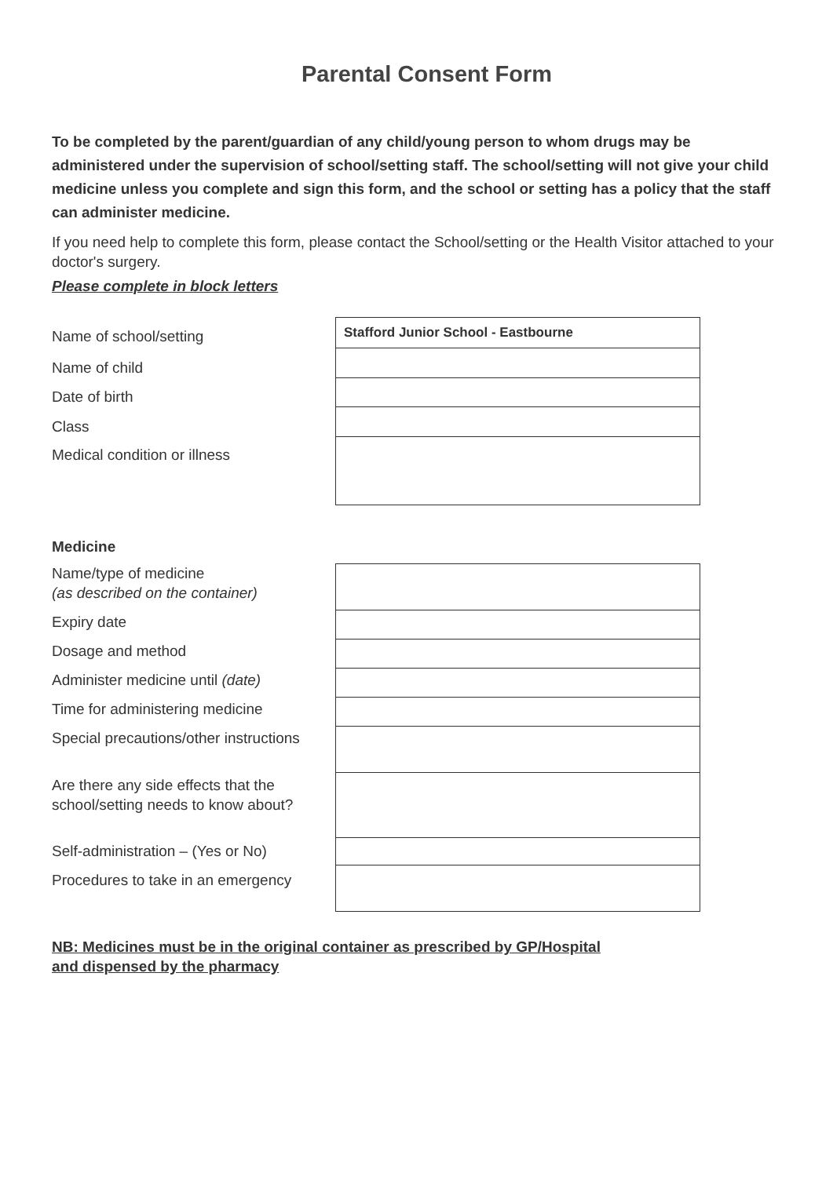Parental Consent Form
To be completed by the parent/guardian of any child/young person to whom drugs may be administered under the supervision of school/setting staff. The school/setting will not give your child medicine unless you complete and sign this form, and the school or setting has a policy that the staff can administer medicine.
If you need help to complete this form, please contact the School/setting or the Health Visitor attached to your doctor's surgery.
Please complete in block letters
Name of school/setting
Name of child
Date of birth
Class
Medical condition or illness
| Stafford Junior School - Eastbourne |
Medicine
Name/type of medicine
(as described on the container)
Expiry date
Dosage and method
Administer medicine until (date)
Time for administering medicine
Special precautions/other instructions
Are there any side effects that the school/setting needs to know about?
Self-administration – (Yes or No)
Procedures to take in an emergency
NB: Medicines must be in the original container as prescribed by GP/Hospital
and dispensed by the pharmacy